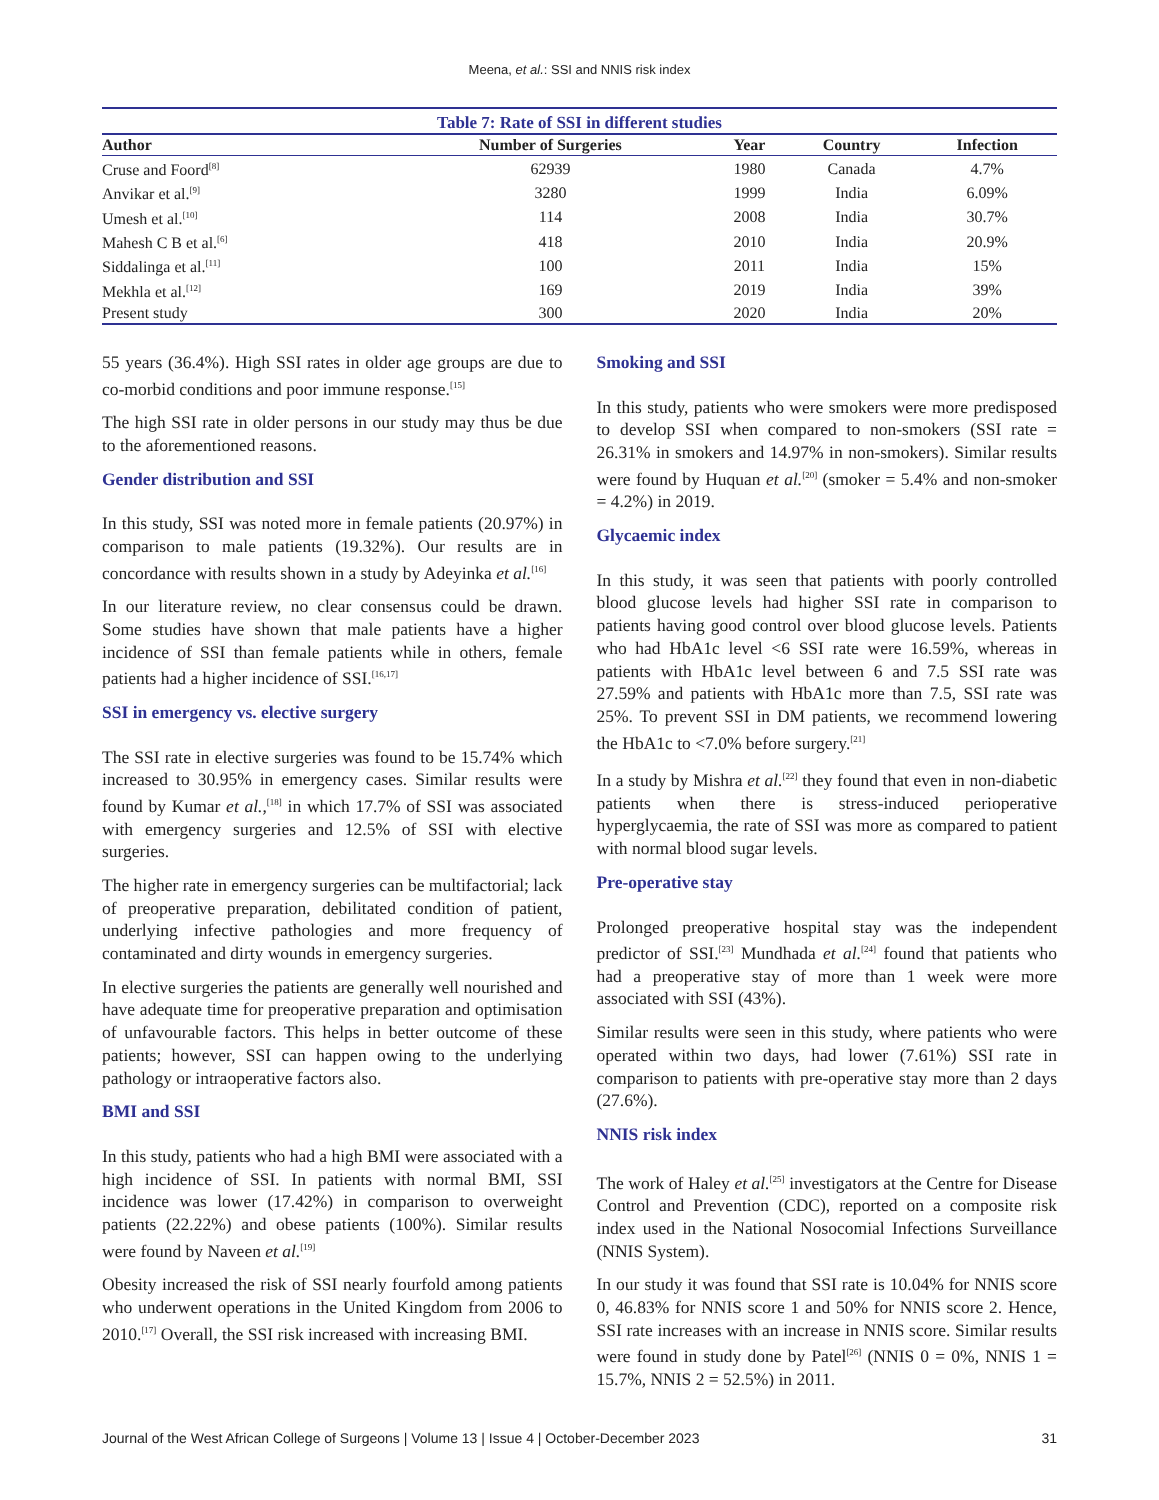Meena, et al.: SSI and NNIS risk index
Table 7: Rate of SSI in different studies
| Author | Number of Surgeries | Year | Country | Infection |
| --- | --- | --- | --- | --- |
| Cruse and Foord<sup>[8]</sup> | 62939 | 1980 | Canada | 4.7% |
| Anvikar et al.<sup>[9]</sup> | 3280 | 1999 | India | 6.09% |
| Umesh et al.<sup>[10]</sup> | 114 | 2008 | India | 30.7% |
| Mahesh C B et al.<sup>[6]</sup> | 418 | 2010 | India | 20.9% |
| Siddalinga et al.<sup>[11]</sup> | 100 | 2011 | India | 15% |
| Mekhla et al.<sup>[12]</sup> | 169 | 2019 | India | 39% |
| Present study | 300 | 2020 | India | 20% |
55 years (36.4%). High SSI rates in older age groups are due to co-morbid conditions and poor immune response.<sup>[15]</sup>
The high SSI rate in older persons in our study may thus be due to the aforementioned reasons.
Gender distribution and SSI
In this study, SSI was noted more in female patients (20.97%) in comparison to male patients (19.32%). Our results are in concordance with results shown in a study by Adeyinka et al.<sup>[16]</sup>
In our literature review, no clear consensus could be drawn. Some studies have shown that male patients have a higher incidence of SSI than female patients while in others, female patients had a higher incidence of SSI.<sup>[16,17]</sup>
SSI in emergency vs. elective surgery
The SSI rate in elective surgeries was found to be 15.74% which increased to 30.95% in emergency cases. Similar results were found by Kumar et al.,<sup>[18]</sup> in which 17.7% of SSI was associated with emergency surgeries and 12.5% of SSI with elective surgeries.
The higher rate in emergency surgeries can be multifactorial; lack of preoperative preparation, debilitated condition of patient, underlying infective pathologies and more frequency of contaminated and dirty wounds in emergency surgeries.
In elective surgeries the patients are generally well nourished and have adequate time for preoperative preparation and optimisation of unfavourable factors. This helps in better outcome of these patients; however, SSI can happen owing to the underlying pathology or intraoperative factors also.
BMI and SSI
In this study, patients who had a high BMI were associated with a high incidence of SSI. In patients with normal BMI, SSI incidence was lower (17.42%) in comparison to overweight patients (22.22%) and obese patients (100%). Similar results were found by Naveen et al.<sup>[19]</sup>
Obesity increased the risk of SSI nearly fourfold among patients who underwent operations in the United Kingdom from 2006 to 2010.<sup>[17]</sup> Overall, the SSI risk increased with increasing BMI.
Smoking and SSI
In this study, patients who were smokers were more predisposed to develop SSI when compared to non-smokers (SSI rate = 26.31% in smokers and 14.97% in non-smokers). Similar results were found by Huquan et al.<sup>[20]</sup> (smoker = 5.4% and non-smoker = 4.2%) in 2019.
Glycaemic index
In this study, it was seen that patients with poorly controlled blood glucose levels had higher SSI rate in comparison to patients having good control over blood glucose levels. Patients who had HbA1c level <6 SSI rate were 16.59%, whereas in patients with HbA1c level between 6 and 7.5 SSI rate was 27.59% and patients with HbA1c more than 7.5, SSI rate was 25%. To prevent SSI in DM patients, we recommend lowering the HbA1c to <7.0% before surgery.<sup>[21]</sup>
In a study by Mishra et al.<sup>[22]</sup> they found that even in non-diabetic patients when there is stress-induced perioperative hyperglycaemia, the rate of SSI was more as compared to patient with normal blood sugar levels.
Pre-operative stay
Prolonged preoperative hospital stay was the independent predictor of SSI.<sup>[23]</sup> Mundhada et al.<sup>[24]</sup> found that patients who had a preoperative stay of more than 1 week were more associated with SSI (43%).
Similar results were seen in this study, where patients who were operated within two days, had lower (7.61%) SSI rate in comparison to patients with pre-operative stay more than 2 days (27.6%).
NNIS risk index
The work of Haley et al.<sup>[25]</sup> investigators at the Centre for Disease Control and Prevention (CDC), reported on a composite risk index used in the National Nosocomial Infections Surveillance (NNIS System).
In our study it was found that SSI rate is 10.04% for NNIS score 0, 46.83% for NNIS score 1 and 50% for NNIS score 2. Hence, SSI rate increases with an increase in NNIS score. Similar results were found in study done by Patel<sup>[26]</sup> (NNIS 0 = 0%, NNIS 1 = 15.7%, NNIS 2 = 52.5%) in 2011.
Journal of the West African College of Surgeons | Volume 13 | Issue 4 | October-December 2023 31